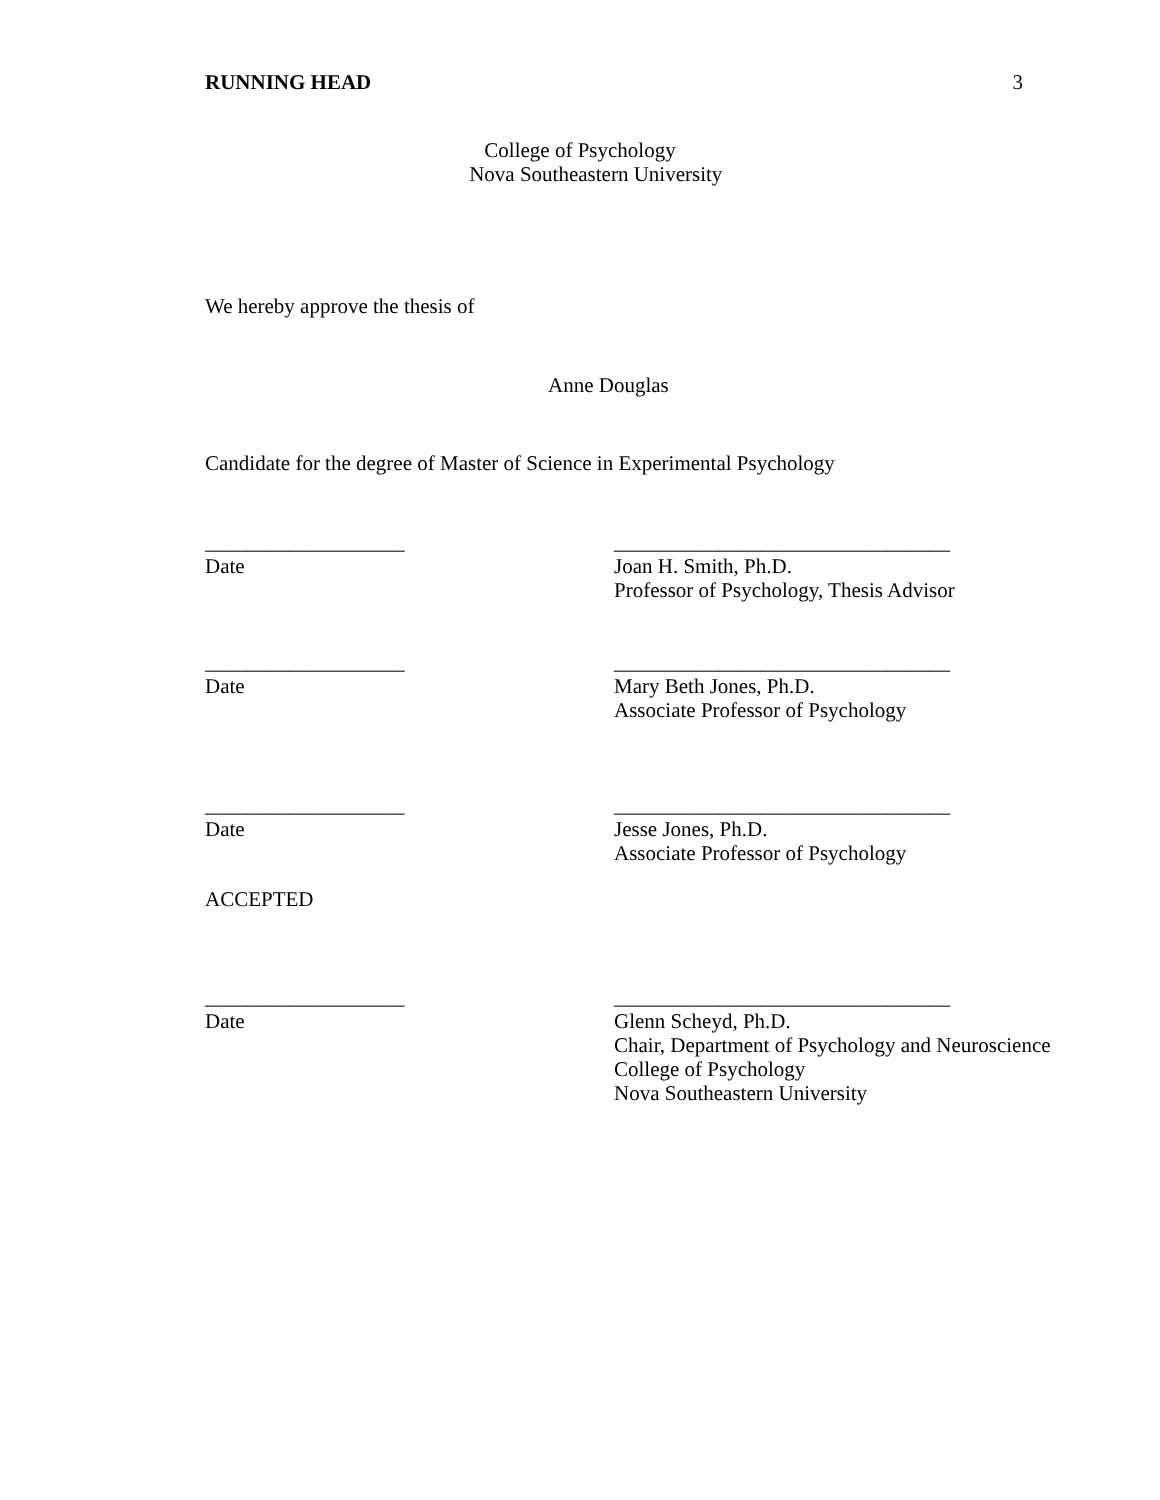RUNNING HEAD 3
College of Psychology
Nova Southeastern University
We hereby approve the thesis of
Anne Douglas
Candidate for the degree of Master of Science in Experimental Psychology
___________________
Date
________________________________
Joan H. Smith, Ph.D.
Professor of Psychology, Thesis Advisor
___________________
Date
________________________________
Mary Beth Jones, Ph.D.
Associate Professor of Psychology
___________________
Date
________________________________
Jesse Jones, Ph.D.
Associate Professor of Psychology
ACCEPTED
___________________
Date
________________________________
Glenn Scheyd, Ph.D.
Chair, Department of Psychology and Neuroscience
College of Psychology
Nova Southeastern University